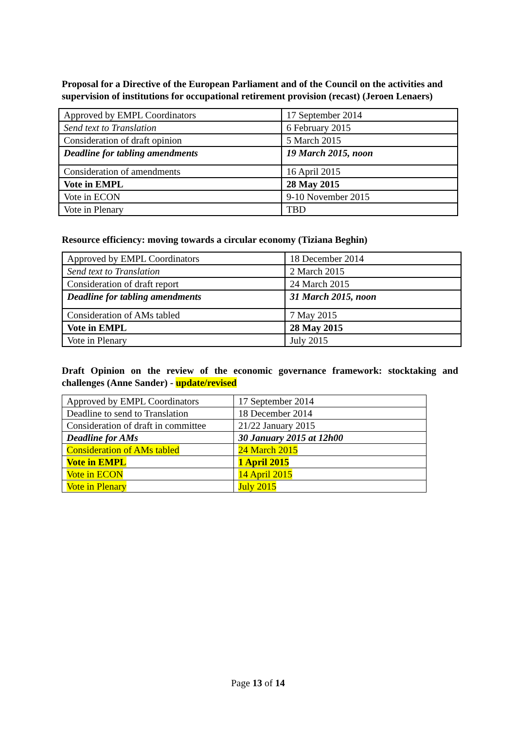Proposal for a Directive of the European Parliament and of the Council on the activities and supervision of institutions for occupational retirement provision (recast) (Jeroen Lenaers)
| Approved by EMPL Coordinators | 17 September 2014 |
| Send text to Translation | 6 February 2015 |
| Consideration of draft opinion | 5 March 2015 |
| Deadline for tabling amendments | 19 March 2015, noon |
| Consideration of amendments | 16 April 2015 |
| Vote in EMPL | 28 May 2015 |
| Vote in ECON | 9-10 November 2015 |
| Vote in Plenary | TBD |
Resource efficiency: moving towards a circular economy (Tiziana Beghin)
| Approved by EMPL Coordinators | 18 December 2014 |
| Send text to Translation | 2 March 2015 |
| Consideration of draft report | 24 March 2015 |
| Deadline for tabling amendments | 31 March 2015, noon |
| Consideration of AMs tabled | 7 May 2015 |
| Vote in EMPL | 28 May 2015 |
| Vote in Plenary | July 2015 |
Draft Opinion on the review of the economic governance framework: stocktaking and challenges (Anne Sander) - update/revised
| Approved by EMPL Coordinators | 17 September 2014 |
| Deadline to send to Translation | 18 December 2014 |
| Consideration of draft in committee | 21/22 January 2015 |
| Deadline for AMs | 30 January 2015 at 12h00 |
| Consideration of AMs tabled | 24 March 2015 |
| Vote in EMPL | 1 April 2015 |
| Vote in ECON | 14 April 2015 |
| Vote in Plenary | July 2015 |
Page 13 of 14